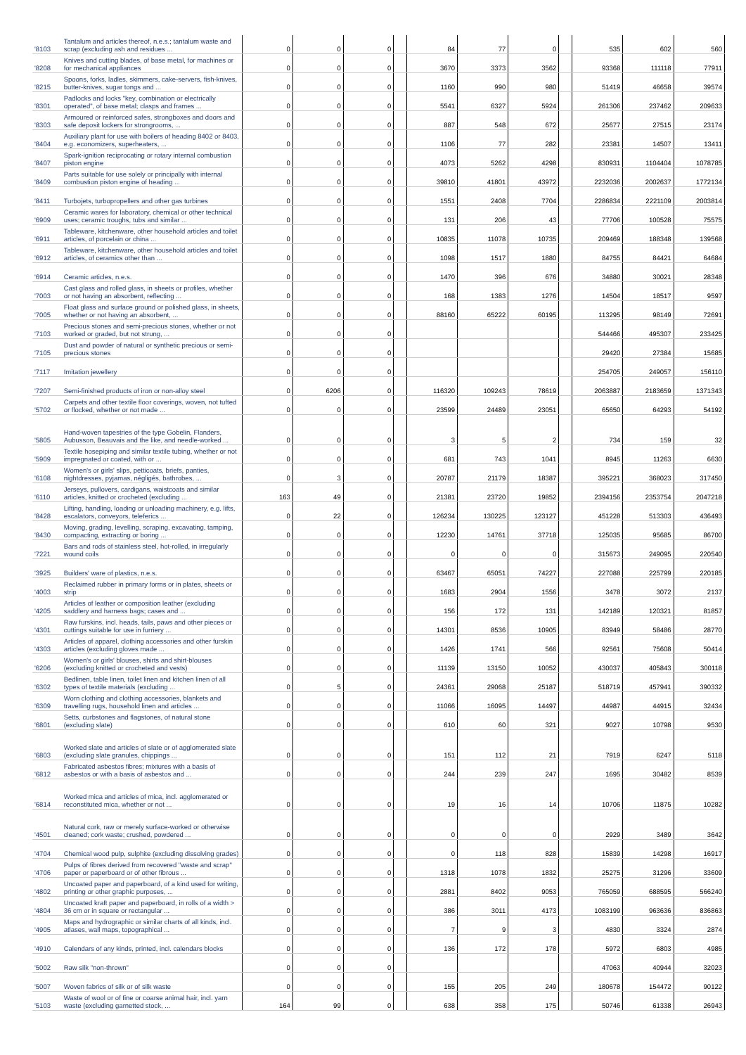| '8103 | Tantalum and articles thereof, n.e.s.; tantalum waste and scrap (excluding ash and residues ... | 0 | 0 | 0 | | 84 | 77 | 0 | | 535 | 602 | 560 |
| '8208 | Knives and cutting blades, of base metal, for machines or for mechanical appliances | 0 | 0 | 0 | | 3670 | 3373 | 3562 | | 93368 | 111118 | 77911 |
| '8215 | Spoons, forks, ladles, skimmers, cake-servers, fish-knives, butter-knives, sugar tongs and ... | 0 | 0 | 0 | | 1160 | 990 | 980 | | 51419 | 46658 | 39574 |
| '8301 | Padlocks and locks "key, combination or electrically operated", of base metal; clasps and frames ... | 0 | 0 | 0 | | 5541 | 6327 | 5924 | | 261306 | 237462 | 209633 |
| '8303 | Armoured or reinforced safes, strongboxes and doors and safe deposit lockers for strongrooms, ... | 0 | 0 | 0 | | 887 | 548 | 672 | | 25677 | 27515 | 23174 |
| '8404 | Auxiliary plant for use with boilers of heading 8402 or 8403, e.g. economizers, superheaters, ... | 0 | 0 | 0 | | 1106 | 77 | 282 | | 23381 | 14507 | 13411 |
| '8407 | Spark-ignition reciprocating or rotary internal combustion piston engine | 0 | 0 | 0 | | 4073 | 5262 | 4298 | | 830931 | 1104404 | 1078785 |
| '8409 | Parts suitable for use solely or principally with internal combustion piston engine of heading ... | 0 | 0 | 0 | | 39810 | 41801 | 43972 | | 2232036 | 2002637 | 1772134 |
| '8411 | Turbojets, turbopropellers and other gas turbines | 0 | 0 | 0 | | 1551 | 2408 | 7704 | | 2286834 | 2221109 | 2003814 |
| '6909 | Ceramic wares for laboratory, chemical or other technical uses; ceramic troughs, tubs and similar ... | 0 | 0 | 0 | | 131 | 206 | 43 | | 77706 | 100528 | 75575 |
| '6911 | Tableware, kitchenware, other household articles and toilet articles, of porcelain or china ... | 0 | 0 | 0 | | 10835 | 11078 | 10735 | | 209469 | 188348 | 139568 |
| '6912 | Tableware, kitchenware, other household articles and toilet articles, of ceramics other than ... | 0 | 0 | 0 | | 1098 | 1517 | 1880 | | 84755 | 84421 | 64684 |
| '6914 | Ceramic articles, n.e.s. | 0 | 0 | 0 | | 1470 | 396 | 676 | | 34880 | 30021 | 28348 |
| '7003 | Cast glass and rolled glass, in sheets or profiles, whether or not having an absorbent, reflecting ... | 0 | 0 | 0 | | 168 | 1383 | 1276 | | 14504 | 18517 | 9597 |
| '7005 | Float glass and surface ground or polished glass, in sheets, whether or not having an absorbent, ... | 0 | 0 | 0 | | 88160 | 65222 | 60195 | | 113295 | 98149 | 72691 |
| '7103 | Precious stones and semi-precious stones, whether or not worked or graded, but not strung, ... | 0 | 0 | 0 | | | | | | 544466 | 495307 | 233425 |
| '7105 | Dust and powder of natural or synthetic precious or semi-precious stones | 0 | 0 | 0 | | | | | | 29420 | 27384 | 15685 |
| '7117 | Imitation jewellery | 0 | 0 | 0 | | | | | | 254705 | 249057 | 156110 |
| '7207 | Semi-finished products of iron or non-alloy steel | 0 | 6206 | 0 | | 116320 | 109243 | 78619 | | 2063887 | 2183659 | 1371343 |
| '5702 | Carpets and other textile floor coverings, woven, not tufted or flocked, whether or not made ... | 0 | 0 | 0 | | 23599 | 24489 | 23051 | | 65650 | 64293 | 54192 |
| '5805 | Hand-woven tapestries of the type Gobelin, Flanders, Aubusson, Beauvais and the like, and needle-worked ... | 0 | 0 | 0 | | 3 | 5 | 2 | | 734 | 159 | 32 |
| '5909 | Textile hosepiping and similar textile tubing, whether or not impregnated or coated, with or ... | 0 | 0 | 0 | | 681 | 743 | 1041 | | 8945 | 11263 | 6630 |
| '6108 | Women's or girls' slips, petticoats, briefs, panties, nightdresses, pyjamas, négligés, bathrobes, ... | 0 | 3 | 0 | | 20787 | 21179 | 18387 | | 395221 | 368023 | 317450 |
| '6110 | Jerseys, pullovers, cardigans, waistcoats and similar articles, knitted or crocheted (excluding ... | 163 | 49 | 0 | | 21381 | 23720 | 19852 | | 2394156 | 2353754 | 2047218 |
| '8428 | Lifting, handling, loading or unloading machinery, e.g. lifts, escalators, conveyors, teleferics ... | 0 | 22 | 0 | | 126234 | 130225 | 123127 | | 451228 | 513303 | 436493 |
| '8430 | Moving, grading, levelling, scraping, excavating, tamping, compacting, extracting or boring ... | 0 | 0 | 0 | | 12230 | 14761 | 37718 | | 125035 | 95685 | 86700 |
| '7221 | Bars and rods of stainless steel, hot-rolled, in irregularly wound coils | 0 | 0 | 0 | | 0 | 0 | 0 | | 315673 | 249095 | 220540 |
| '3925 | Builders' ware of plastics, n.e.s. | 0 | 0 | 0 | | 63467 | 65051 | 74227 | | 227088 | 225799 | 220185 |
| '4003 | Reclaimed rubber in primary forms or in plates, sheets or strip | 0 | 0 | 0 | | 1683 | 2904 | 1556 | | 3478 | 3072 | 2137 |
| '4205 | Articles of leather or composition leather (excluding saddlery and harness bags; cases and ... | 0 | 0 | 0 | | 156 | 172 | 131 | | 142189 | 120321 | 81857 |
| '4301 | Raw furskins, incl. heads, tails, paws and other pieces or cuttings suitable for use in furriery ... | 0 | 0 | 0 | | 14301 | 8536 | 10905 | | 83949 | 58486 | 28770 |
| '4303 | Articles of apparel, clothing accessories and other furskin articles (excluding gloves made ... | 0 | 0 | 0 | | 1426 | 1741 | 566 | | 92561 | 75608 | 50414 |
| '6206 | Women's or girls' blouses, shirts and shirt-blouses (excluding knitted or crocheted and vests) | 0 | 0 | 0 | | 11139 | 13150 | 10052 | | 430037 | 405843 | 300118 |
| '6302 | Bedlinen, table linen, toilet linen and kitchen linen of all types of textile materials (excluding ... | 0 | 5 | 0 | | 24361 | 29068 | 25187 | | 518719 | 457941 | 390332 |
| '6309 | Worn clothing and clothing accessories, blankets and travelling rugs, household linen and articles ... | 0 | 0 | 0 | | 11066 | 16095 | 14497 | | 44987 | 44915 | 32434 |
| '6801 | Setts, curbstones and flagstones, of natural stone (excluding slate) | 0 | 0 | 0 | | 610 | 60 | 321 | | 9027 | 10798 | 9530 |
| '6803 | Worked slate and articles of slate or of agglomerated slate (excluding slate granules, chippings ... | 0 | 0 | 0 | | 151 | 112 | 21 | | 7919 | 6247 | 5118 |
| '6812 | Fabricated asbestos fibres; mixtures with a basis of asbestos or with a basis of asbestos and ... | 0 | 0 | 0 | | 244 | 239 | 247 | | 1695 | 30482 | 8539 |
| '6814 | Worked mica and articles of mica, incl. agglomerated or reconstituted mica, whether or not ... | 0 | 0 | 0 | | 19 | 16 | 14 | | 10706 | 11875 | 10282 |
| '4501 | Natural cork, raw or merely surface-worked or otherwise cleaned; cork waste; crushed, powdered ... | 0 | 0 | 0 | | 0 | 0 | 0 | | 2929 | 3489 | 3642 |
| '4704 | Chemical wood pulp, sulphite (excluding dissolving grades) | 0 | 0 | 0 | | 0 | 118 | 828 | | 15839 | 14298 | 16917 |
| '4706 | Pulps of fibres derived from recovered "waste and scrap" paper or paperboard or of other fibrous ... | 0 | 0 | 0 | | 1318 | 1078 | 1832 | | 25275 | 31296 | 33609 |
| '4802 | Uncoated paper and paperboard, of a kind used for writing, printing or other graphic purposes, ... | 0 | 0 | 0 | | 2881 | 8402 | 9053 | | 765059 | 688595 | 566240 |
| '4804 | Uncoated kraft paper and paperboard, in rolls of a width > 36 cm or in square or rectangular ... | 0 | 0 | 0 | | 386 | 3011 | 4173 | | 1083199 | 963636 | 836863 |
| '4905 | Maps and hydrographic or similar charts of all kinds, incl. atlases, wall maps, topographical ... | 0 | 0 | 0 | | 7 | 9 | 3 | | 4830 | 3324 | 2874 |
| '4910 | Calendars of any kinds, printed, incl. calendars blocks | 0 | 0 | 0 | | 136 | 172 | 178 | | 5972 | 6803 | 4985 |
| '5002 | Raw silk "non-thrown" | 0 | 0 | 0 | | | | | | 47063 | 40944 | 32023 |
| '5007 | Woven fabrics of silk or of silk waste | 0 | 0 | 0 | | 155 | 205 | 249 | | 180678 | 154472 | 90122 |
| '5103 | Waste of wool or of fine or coarse animal hair, incl. yarn waste (excluding garnetted stock, ... | 164 | 99 | 0 | | 638 | 358 | 175 | | 50746 | 61338 | 26943 |